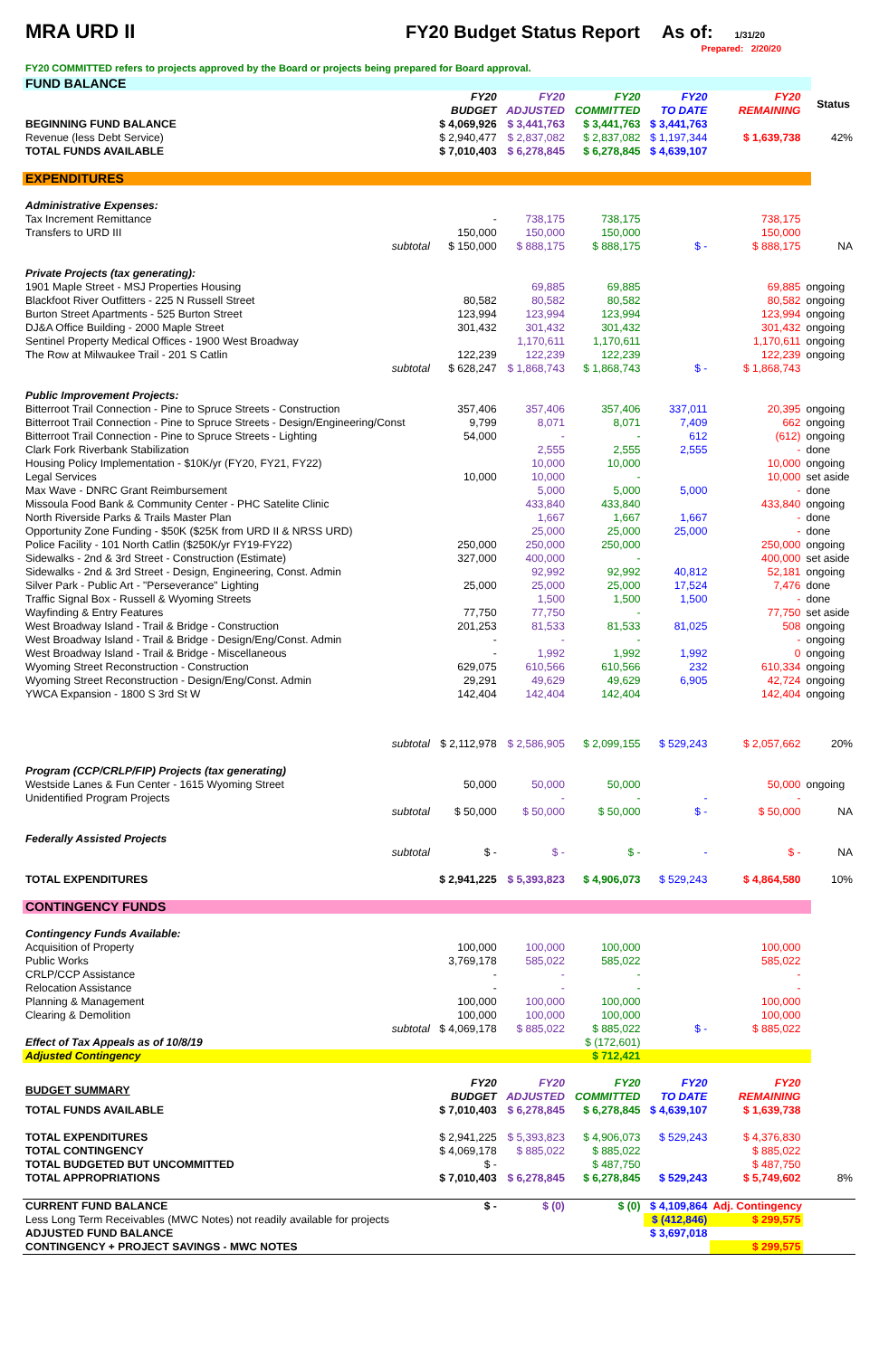MRA URD II FY20 Budget Status Report As of:
1/31/20
Prepared: 2/20/20
FY20 COMMITTED refers to projects approved by the Board or projects being prepared for Board approval.
| FUND BALANCE | | | | | | | |
| | FY20 BUDGET | FY20 ADJUSTED | FY20 COMMITTED | FY20 TO DATE | FY20 REMAINING | | Status |
| BEGINNING FUND BALANCE | $ 4,069,926 | $ 3,441,763 | $ 3,441,763 | $ 3,441,763 | | | |
| Revenue (less Debt Service) | $ 2,940,477 | $ 2,837,082 | $ 2,837,082 | $ 1,197,344 | $ 1,639,738 | | 42% |
| TOTAL FUNDS AVAILABLE | $ 7,010,403 | $ 6,278,845 | $ 6,278,845 | $ 4,639,107 | | | |
| EXPENDITURES | | | | | | | |
| Administrative Expenses: | | | | | | | |
| Tax Increment Remittance | - | 738,175 | 738,175 | | 738,175 | | |
| Transfers to URD III | 150,000 | 150,000 | 150,000 | | 150,000 | | |
| subtotal | $ 150,000 | $ 888,175 | $ 888,175 | $ - | $ 888,175 | | NA |
| Private Projects (tax generating): | | | | | | | |
| 1901 Maple Street - MSJ Properties Housing | | 69,885 | 69,885 | | 69,885 | ongoing | |
| Blackfoot River Outfitters - 225 N Russell Street | 80,582 | 80,582 | 80,582 | | 80,582 | ongoing | |
| Burton Street Apartments - 525 Burton Street | 123,994 | 123,994 | 123,994 | | 123,994 | ongoing | |
| DJ&A Office Building - 2000 Maple Street | 301,432 | 301,432 | 301,432 | | 301,432 | ongoing | |
| Sentinel Property Medical Offices - 1900 West Broadway | | 1,170,611 | 1,170,611 | | 1,170,611 | ongoing | |
| The Row at Milwaukee Trail - 201 S Catlin | 122,239 | 122,239 | 122,239 | | 122,239 | ongoing | |
| subtotal | $ 628,247 | $ 1,868,743 | $ 1,868,743 | $ - | $ 1,868,743 | | |
| Public Improvement Projects: | | | | | | | |
| Bitterroot Trail Connection - Pine to Spruce Streets - Construction | 357,406 | 357,406 | 357,406 | 337,011 | 20,395 | ongoing | |
| Bitterroot Trail Connection - Pine to Spruce Streets - Design/Engineering/Const | 9,799 | 8,071 | 8,071 | 7,409 | 662 | ongoing | |
| Bitterroot Trail Connection - Pine to Spruce Streets - Lighting | 54,000 | - | - | 612 | (612) | ongoing | |
| Clark Fork Riverbank Stabilization | | 2,555 | 2,555 | 2,555 | - | done | |
| Housing Policy Implementation - $10K/yr (FY20, FY21, FY22) | | 10,000 | 10,000 | | 10,000 | ongoing | |
| Legal Services | 10,000 | 10,000 | - | | 10,000 | set aside | |
| Max Wave - DNRC Grant Reimbursement | | 5,000 | 5,000 | 5,000 | - | done | |
| Missoula Food Bank & Community Center - PHC Satelite Clinic | | 433,840 | 433,840 | | 433,840 | ongoing | |
| North Riverside Parks & Trails Master Plan | | 1,667 | 1,667 | 1,667 | - | done | |
| Opportunity Zone Funding - $50K ($25K from URD II & NRSS URD) | | 25,000 | 25,000 | 25,000 | - | done | |
| Police Facility - 101 North Catlin ($250K/yr FY19-FY22) | 250,000 | 250,000 | 250,000 | | 250,000 | ongoing | |
| Sidewalks - 2nd & 3rd Street - Construction (Estimate) | 327,000 | 400,000 | - | | 400,000 | set aside | |
| Sidewalks - 2nd & 3rd Street - Design, Engineering, Const. Admin | | 92,992 | 92,992 | 40,812 | 52,181 | ongoing | |
| Silver Park - Public Art - "Perseverance" Lighting | 25,000 | 25,000 | 25,000 | 17,524 | 7,476 | done | |
| Traffic Signal Box - Russell & Wyoming Streets | | 1,500 | 1,500 | 1,500 | - | done | |
| Wayfinding & Entry Features | 77,750 | 77,750 | - | | 77,750 | set aside | |
| West Broadway Island - Trail & Bridge - Construction | 201,253 | 81,533 | 81,533 | 81,025 | 508 | ongoing | |
| West Broadway Island - Trail & Bridge - Design/Eng/Const. Admin | - | - | - | | - | ongoing | |
| West Broadway Island - Trail & Bridge - Miscellaneous | - | 1,992 | 1,992 | 1,992 | 0 | ongoing | |
| Wyoming Street Reconstruction - Construction | 629,075 | 610,566 | 610,566 | 232 | 610,334 | ongoing | |
| Wyoming Street Reconstruction - Design/Eng/Const. Admin | 29,291 | 49,629 | 49,629 | 6,905 | 42,724 | ongoing | |
| YWCA Expansion - 1800 S 3rd St W | 142,404 | 142,404 | 142,404 | | 142,404 | ongoing | |
| subtotal | $ 2,112,978 | $ 2,586,905 | $ 2,099,155 | $ 529,243 | $ 2,057,662 | | 20% |
| Program (CCP/CRLP/FIP) Projects (tax generating) | | | | | | | |
| Westside Lanes & Fun Center - 1615 Wyoming Street | 50,000 | 50,000 | 50,000 | | 50,000 | ongoing | |
| Unidentified Program Projects | | - | - | - | - | | |
| subtotal | $ 50,000 | $ 50,000 | $ 50,000 | $ - | $ 50,000 | | NA |
| Federally Assisted Projects | | | | | | | |
| subtotal | $ - | $ - | $ - | - | $ - | | NA |
| TOTAL EXPENDITURES | $ 2,941,225 | $ 5,393,823 | $ 4,906,073 | $ 529,243 | $ 4,864,580 | | 10% |
| CONTINGENCY FUNDS | | | | | | | |
| Contingency Funds Available: | | | | | | | |
| Acquisition of Property | 100,000 | 100,000 | 100,000 | | 100,000 | | |
| Public Works | 3,769,178 | 585,022 | 585,022 | | 585,022 | | |
| CRLP/CCP Assistance | - | - | - | | - | | |
| Relocation Assistance | - | - | - | | - | | |
| Planning & Management | 100,000 | 100,000 | 100,000 | | 100,000 | | |
| Clearing & Demolition | 100,000 | 100,000 | 100,000 | | 100,000 | | |
| subtotal | $ 4,069,178 | $ 885,022 | $ 885,022 | $ - | $ 885,022 | | |
| Effect of Tax Appeals as of 10/8/19 | | | $ (172,601) | | | | |
| Adjusted Contingency | | | $ 712,421 | | | | |
| BUDGET SUMMARY | FY20 BUDGET | FY20 ADJUSTED | FY20 COMMITTED | FY20 TO DATE | FY20 REMAINING | | |
| TOTAL FUNDS AVAILABLE | $ 7,010,403 | $ 6,278,845 | $ 6,278,845 | $ 4,639,107 | $ 1,639,738 | | |
| TOTAL EXPENDITURES | $ 2,941,225 | $ 5,393,823 | $ 4,906,073 | $ 529,243 | $ 4,376,830 | | |
| TOTAL CONTINGENCY | $ 4,069,178 | $ 885,022 | $ 885,022 | | $ 885,022 | | |
| TOTAL BUDGETED BUT UNCOMMITTED | $ - | | $ 487,750 | | $ 487,750 | | |
| TOTAL APPROPRIATIONS | $ 7,010,403 | $ 6,278,845 | $ 6,278,845 | $ 529,243 | $ 5,749,602 | | 8% |
| CURRENT FUND BALANCE | $ - | $ (0) | $ (0) | $ 4,109,864 | Adj. Contingency | | |
| Less Long Term Receivables (MWC Notes) not readily available for projects | | | | $ (412,846) | $ 299,575 | | |
| ADJUSTED FUND BALANCE | | | | $ 3,697,018 | | | |
| CONTINGENCY + PROJECT SAVINGS - MWC NOTES | | | | | $ 299,575 | | |